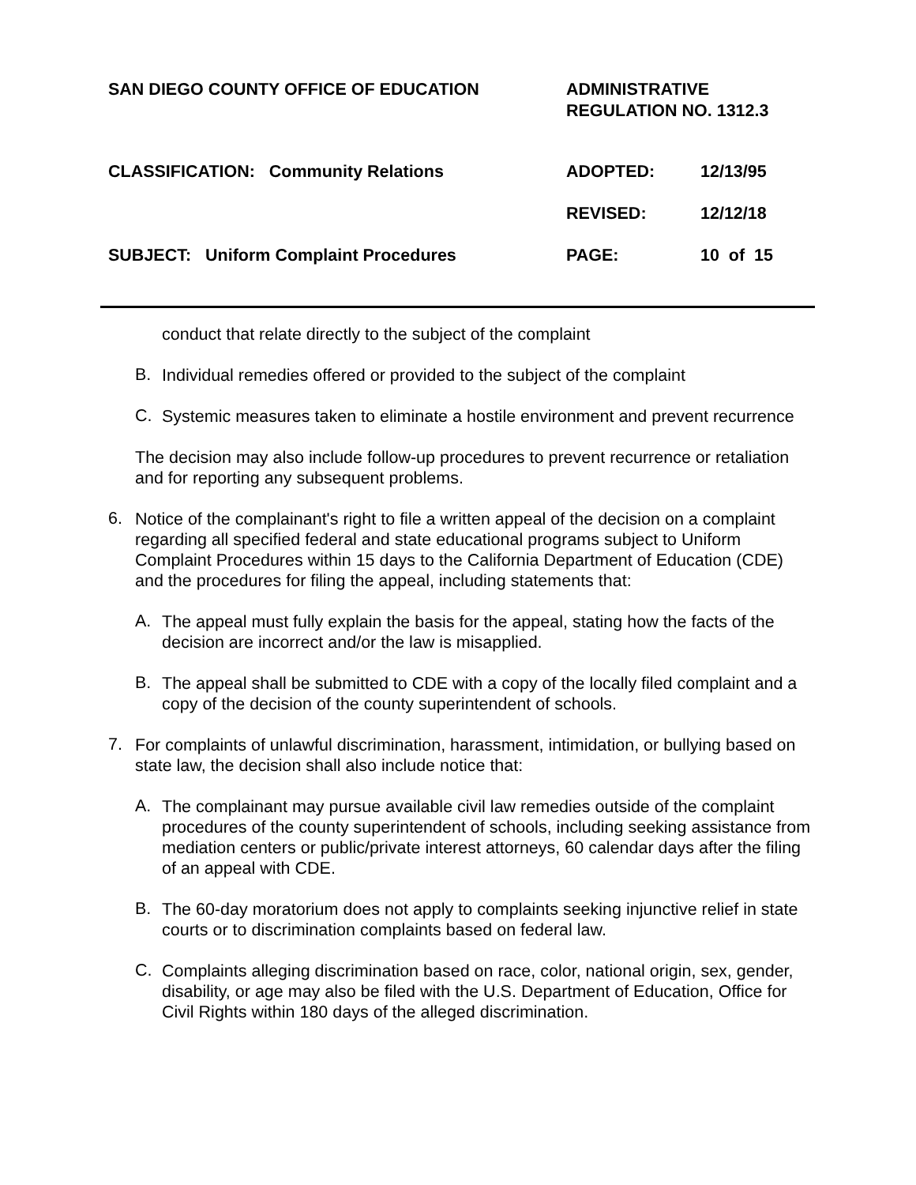SAN DIEGO COUNTY OFFICE OF EDUCATION
ADMINISTRATIVE
REGULATION NO. 1312.3
CLASSIFICATION: Community Relations
ADOPTED:
12/13/95
REVISED:
12/12/18
SUBJECT: Uniform Complaint Procedures
PAGE:
10 of 15
conduct that relate directly to the subject of the complaint
B.
Individual remedies offered or provided to the subject of the complaint
C.
Systemic measures taken to eliminate a hostile environment and prevent recurrence
The decision may also include follow-up procedures to prevent recurrence or retaliation and for reporting any subsequent problems.
6.
Notice of the complainant's right to file a written appeal of the decision on a complaint regarding all specified federal and state educational programs subject to Uniform Complaint Procedures within 15 days to the California Department of Education (CDE) and the procedures for filing the appeal, including statements that:
A.
The appeal must fully explain the basis for the appeal, stating how the facts of the decision are incorrect and/or the law is misapplied.
B.
The appeal shall be submitted to CDE with a copy of the locally filed complaint and a copy of the decision of the county superintendent of schools.
7.
For complaints of unlawful discrimination, harassment, intimidation, or bullying based on state law, the decision shall also include notice that:
A.
The complainant may pursue available civil law remedies outside of the complaint procedures of the county superintendent of schools, including seeking assistance from mediation centers or public/private interest attorneys, 60 calendar days after the filing of an appeal with CDE.
B.
The 60-day moratorium does not apply to complaints seeking injunctive relief in state courts or to discrimination complaints based on federal law.
C.
Complaints alleging discrimination based on race, color, national origin, sex, gender, disability, or age may also be filed with the U.S. Department of Education, Office for Civil Rights within 180 days of the alleged discrimination.